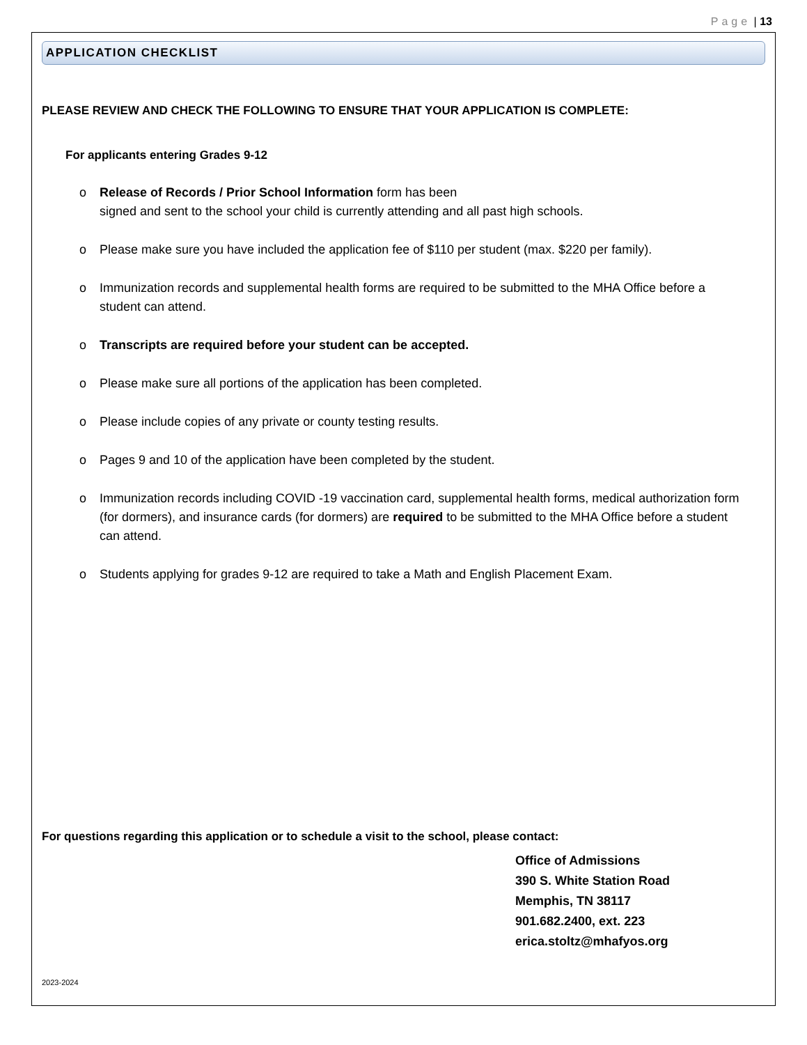Page | 13
APPLICATION CHECKLIST
PLEASE REVIEW AND CHECK THE FOLLOWING TO ENSURE THAT YOUR APPLICATION IS COMPLETE:
For applicants entering Grades 9-12
o Release of Records / Prior School Information form has been
signed and sent to the school your child is currently attending and all past high schools.
o Please make sure you have included the application fee of $110 per student (max. $220 per family).
o Immunization records and supplemental health forms are required to be submitted to the MHA Office before a student can attend.
o Transcripts are required before your student can be accepted.
o Please make sure all portions of the application has been completed.
o Please include copies of any private or county testing results.
o Pages 9 and 10 of the application have been completed by the student.
o Immunization records including COVID -19 vaccination card, supplemental health forms, medical authorization form (for dormers), and insurance cards (for dormers) are required to be submitted to the MHA Office before a student can attend.
o Students applying for grades 9-12 are required to take a Math and English Placement Exam.
For questions regarding this application or to schedule a visit to the school, please contact:
Office of Admissions
390 S. White Station Road
Memphis, TN 38117
901.682.2400, ext. 223
erica.stoltz@mhafyos.org
2023-2024